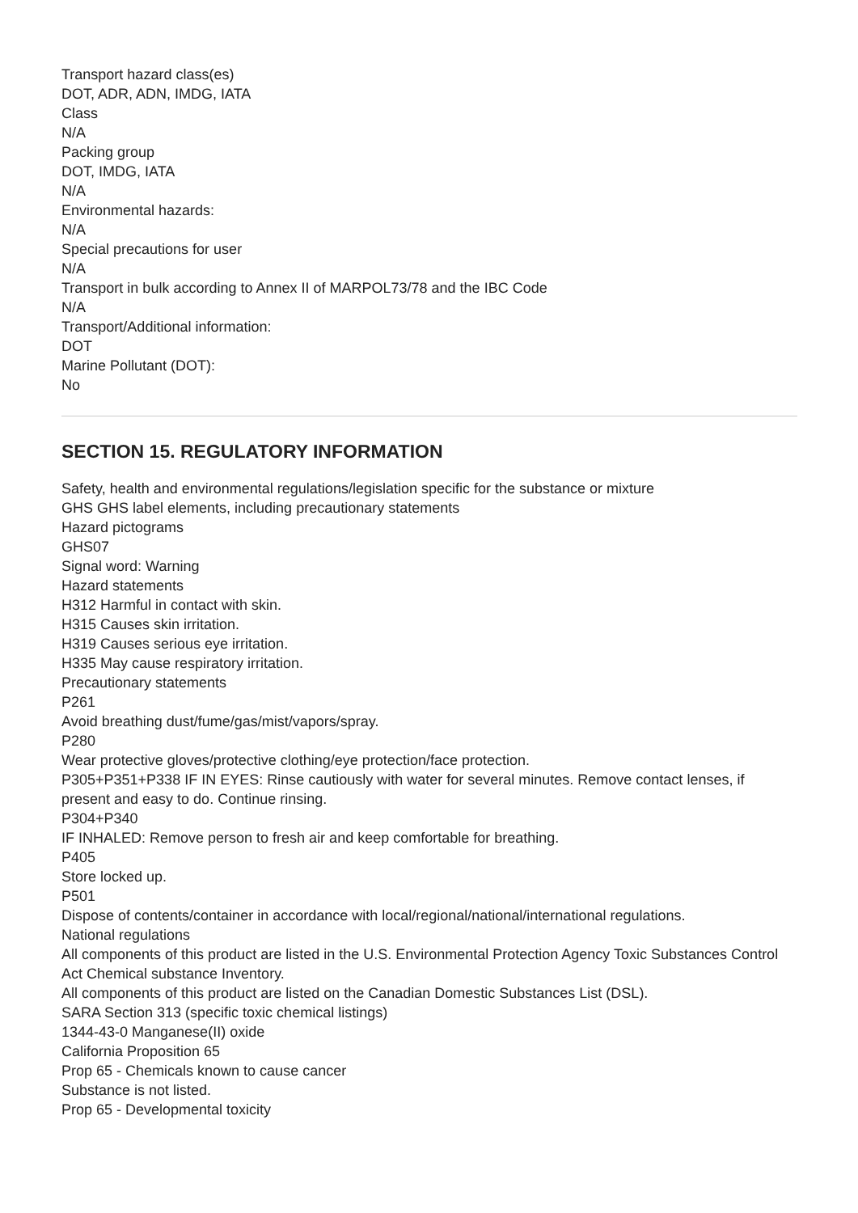Transport hazard class(es)
DOT, ADR, ADN, IMDG, IATA
Class
N/A
Packing group
DOT, IMDG, IATA
N/A
Environmental hazards:
N/A
Special precautions for user
N/A
Transport in bulk according to Annex II of MARPOL73/78 and the IBC Code
N/A
Transport/Additional information:
DOT
Marine Pollutant (DOT):
No
SECTION 15. REGULATORY INFORMATION
Safety, health and environmental regulations/legislation specific for the substance or mixture
GHS GHS label elements, including precautionary statements
Hazard pictograms
GHS07
Signal word: Warning
Hazard statements
H312 Harmful in contact with skin.
H315 Causes skin irritation.
H319 Causes serious eye irritation.
H335 May cause respiratory irritation.
Precautionary statements
P261
Avoid breathing dust/fume/gas/mist/vapors/spray.
P280
Wear protective gloves/protective clothing/eye protection/face protection.
P305+P351+P338 IF IN EYES: Rinse cautiously with water for several minutes. Remove contact lenses, if present and easy to do. Continue rinsing.
P304+P340
IF INHALED: Remove person to fresh air and keep comfortable for breathing.
P405
Store locked up.
P501
Dispose of contents/container in accordance with local/regional/national/international regulations.
National regulations
All components of this product are listed in the U.S. Environmental Protection Agency Toxic Substances Control Act Chemical substance Inventory.
All components of this product are listed on the Canadian Domestic Substances List (DSL).
SARA Section 313 (specific toxic chemical listings)
1344-43-0 Manganese(II) oxide
California Proposition 65
Prop 65 - Chemicals known to cause cancer
Substance is not listed.
Prop 65 - Developmental toxicity